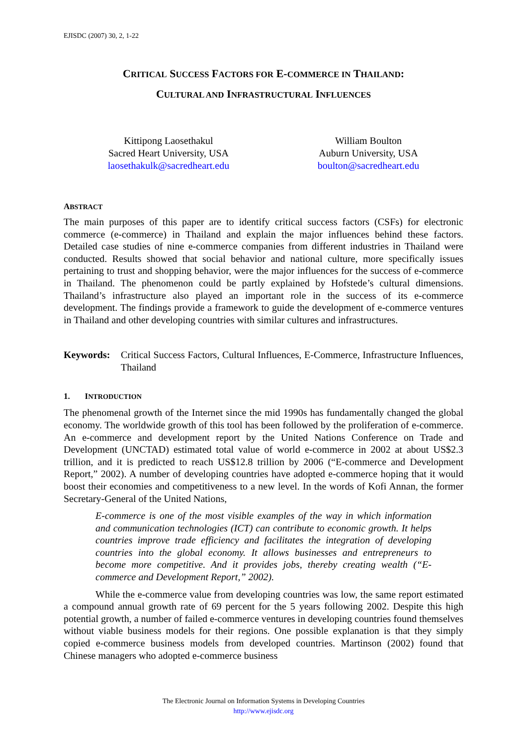EJISDC (2007) 30, 2, 1-22
CRITICAL SUCCESS FACTORS FOR E-COMMERCE IN THAILAND:
CULTURAL AND INFRASTRUCTURAL INFLUENCES
Kittipong Laosethakul
Sacred Heart University, USA
laosethakulk@sacredheart.edu
William Boulton
Auburn University, USA
boulton@sacredheart.edu
ABSTRACT
The main purposes of this paper are to identify critical success factors (CSFs) for electronic commerce (e-commerce) in Thailand and explain the major influences behind these factors. Detailed case studies of nine e-commerce companies from different industries in Thailand were conducted. Results showed that social behavior and national culture, more specifically issues pertaining to trust and shopping behavior, were the major influences for the success of e-commerce in Thailand. The phenomenon could be partly explained by Hofstede’s cultural dimensions. Thailand’s infrastructure also played an important role in the success of its e-commerce development. The findings provide a framework to guide the development of e-commerce ventures in Thailand and other developing countries with similar cultures and infrastructures.
Keywords: Critical Success Factors, Cultural Influences, E-Commerce, Infrastructure Influences, Thailand
1. INTRODUCTION
The phenomenal growth of the Internet since the mid 1990s has fundamentally changed the global economy. The worldwide growth of this tool has been followed by the proliferation of e-commerce. An e-commerce and development report by the United Nations Conference on Trade and Development (UNCTAD) estimated total value of world e-commerce in 2002 at about US$2.3 trillion, and it is predicted to reach US$12.8 trillion by 2006 (“E-commerce and Development Report,” 2002). A number of developing countries have adopted e-commerce hoping that it would boost their economies and competitiveness to a new level. In the words of Kofi Annan, the former Secretary-General of the United Nations,
E-commerce is one of the most visible examples of the way in which information and communication technologies (ICT) can contribute to economic growth. It helps countries improve trade efficiency and facilitates the integration of developing countries into the global economy. It allows businesses and entrepreneurs to become more competitive. And it provides jobs, thereby creating wealth (“E-commerce and Development Report,” 2002).
While the e-commerce value from developing countries was low, the same report estimated a compound annual growth rate of 69 percent for the 5 years following 2002. Despite this high potential growth, a number of failed e-commerce ventures in developing countries found themselves without viable business models for their regions. One possible explanation is that they simply copied e-commerce business models from developed countries. Martinson (2002) found that Chinese managers who adopted e-commerce business
The Electronic Journal on Information Systems in Developing Countries
http://www.ejisdc.org